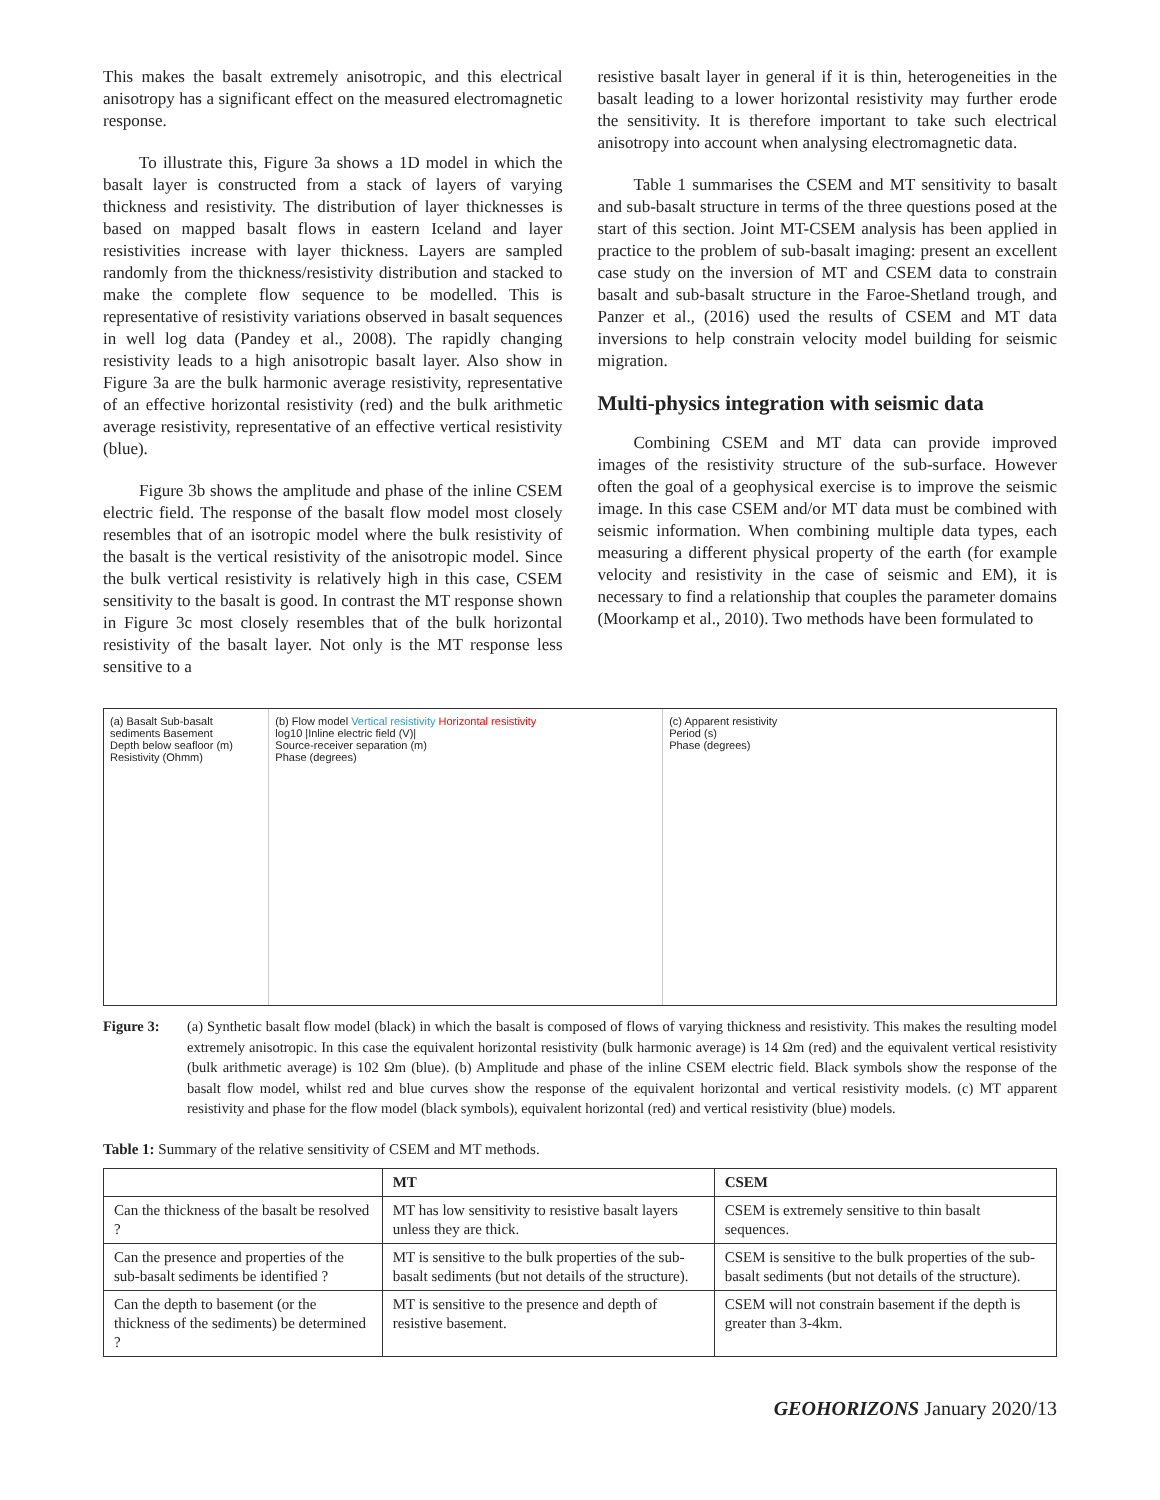This makes the basalt extremely anisotropic, and this electrical anisotropy has a significant effect on the measured electromagnetic response.
To illustrate this, Figure 3a shows a 1D model in which the basalt layer is constructed from a stack of layers of varying thickness and resistivity. The distribution of layer thicknesses is based on mapped basalt flows in eastern Iceland and layer resistivities increase with layer thickness. Layers are sampled randomly from the thickness/resistivity distribution and stacked to make the complete flow sequence to be modelled. This is representative of resistivity variations observed in basalt sequences in well log data (Pandey et al., 2008). The rapidly changing resistivity leads to a high anisotropic basalt layer. Also show in Figure 3a are the bulk harmonic average resistivity, representative of an effective horizontal resistivity (red) and the bulk arithmetic average resistivity, representative of an effective vertical resistivity (blue).
Figure 3b shows the amplitude and phase of the inline CSEM electric field. The response of the basalt flow model most closely resembles that of an isotropic model where the bulk resistivity of the basalt is the vertical resistivity of the anisotropic model. Since the bulk vertical resistivity is relatively high in this case, CSEM sensitivity to the basalt is good. In contrast the MT response shown in Figure 3c most closely resembles that of the bulk horizontal resistivity of the basalt layer. Not only is the MT response less sensitive to a
resistive basalt layer in general if it is thin, heterogeneities in the basalt leading to a lower horizontal resistivity may further erode the sensitivity. It is therefore important to take such electrical anisotropy into account when analysing electromagnetic data.
Table 1 summarises the CSEM and MT sensitivity to basalt and sub-basalt structure in terms of the three questions posed at the start of this section. Joint MT-CSEM analysis has been applied in practice to the problem of sub-basalt imaging: present an excellent case study on the inversion of MT and CSEM data to constrain basalt and sub-basalt structure in the Faroe-Shetland trough, and Panzer et al., (2016) used the results of CSEM and MT data inversions to help constrain velocity model building for seismic migration.
Multi-physics integration with seismic data
Combining CSEM and MT data can provide improved images of the resistivity structure of the sub-surface. However often the goal of a geophysical exercise is to improve the seismic image. In this case CSEM and/or MT data must be combined with seismic information. When combining multiple data types, each measuring a different physical property of the earth (for example velocity and resistivity in the case of seismic and EM), it is necessary to find a relationship that couples the parameter domains (Moorkamp et al., 2010). Two methods have been formulated to
(a) Basalt Sub-basalt sediments Basement
Depth below seafloor (m)
Resistivity (Ohmm)
(b) Flow model Vertical resistivity Horizontal resistivity
log10 |Inline electric field (V)|
Source-receiver separation (m)
Phase (degrees)
(c) Apparent resistivity
Period (s)
Phase (degrees)
Figure 3: (a) Synthetic basalt flow model (black) in which the basalt is composed of flows of varying thickness and resistivity. This makes the resulting model extremely anisotropic. In this case the equivalent horizontal resistivity (bulk harmonic average) is 14 Ωm (red) and the equivalent vertical resistivity (bulk arithmetic average) is 102 Ωm (blue). (b) Amplitude and phase of the inline CSEM electric field. Black symbols show the response of the basalt flow model, whilst red and blue curves show the response of the equivalent horizontal and vertical resistivity models. (c) MT apparent resistivity and phase for the flow model (black symbols), equivalent horizontal (red) and vertical resistivity (blue) models.
Table 1: Summary of the relative sensitivity of CSEM and MT methods.
| | MT | CSEM |
| --- | --- | --- |
| Can the thickness of the basalt be resolved ? | MT has low sensitivity to resistive basalt layers unless they are thick. | CSEM is extremely sensitive to thin basalt sequences. |
| Can the presence and properties of the sub-basalt sediments be identified ? | MT is sensitive to the bulk properties of the sub-basalt sediments (but not details of the structure). | CSEM is sensitive to the bulk properties of the sub-basalt sediments (but not details of the structure). |
| Can the depth to basement (or the thickness of the sediments) be determined ? | MT is sensitive to the presence and depth of resistive basement. | CSEM will not constrain basement if the depth is greater than 3-4km. |
GEOHORIZONS January 2020/13